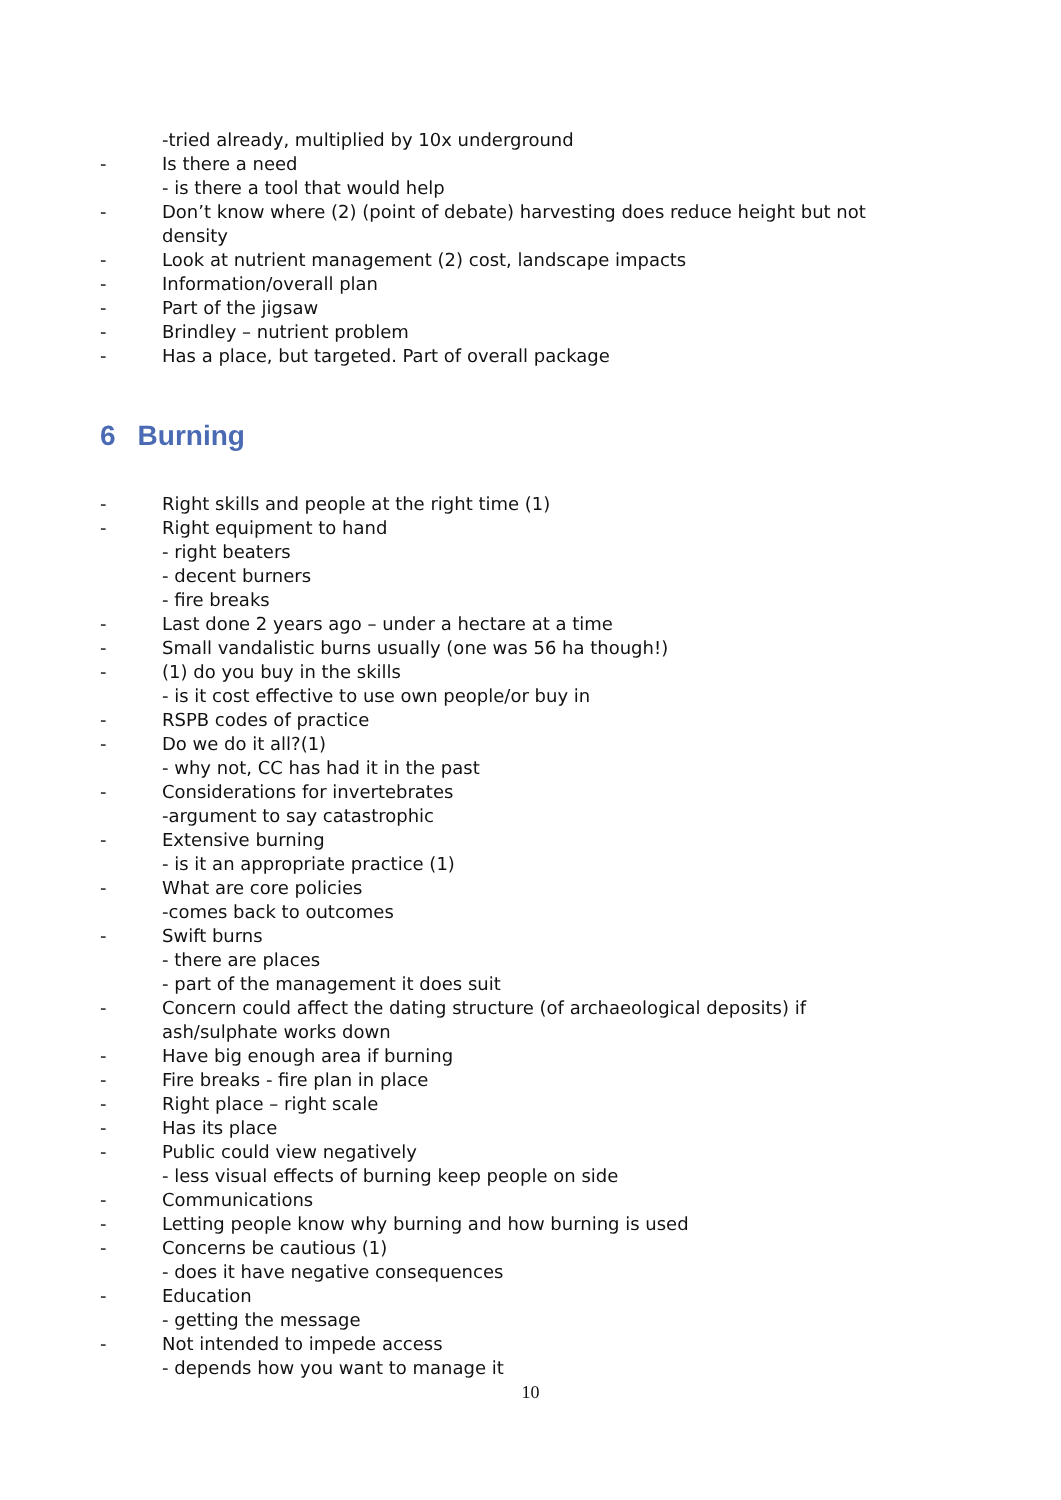-tried already, multiplied by 10x underground
- Is there a need
- is there a tool that would help
- Don’t know where (2) (point of debate) harvesting does reduce height but not density
- Look at nutrient management (2) cost, landscape impacts
- Information/overall plan
- Part of the jigsaw
- Brindley – nutrient problem
- Has a place, but targeted. Part of overall package
6 Burning
- Right skills and people at the right time (1)
- Right equipment to hand
- right beaters
- decent burners
- fire breaks
- Last done 2 years ago – under a hectare at a time
- Small vandalistic burns usually (one was 56 ha though!)
- (1) do you buy in the skills
- is it cost effective to use own people/or buy in
- RSPB codes of practice
- Do we do it all?(1)
- why not, CC has had it in the past
- Considerations for invertebrates
-argument to say catastrophic
- Extensive burning
- is it an appropriate practice (1)
- What are core policies
-comes back to outcomes
- Swift burns
- there are places
- part of the management it does suit
- Concern could affect the dating structure (of archaeological deposits) if ash/sulphate works down
- Have big enough area if burning
- Fire breaks - fire plan in place
- Right place – right scale
- Has its place
- Public could view negatively
- less visual effects of burning keep people on side
- Communications
- Letting people know why burning and how burning is used
- Concerns be cautious (1)
- does it have negative consequences
- Education
- getting the message
- Not intended to impede access
- depends how you want to manage it
10